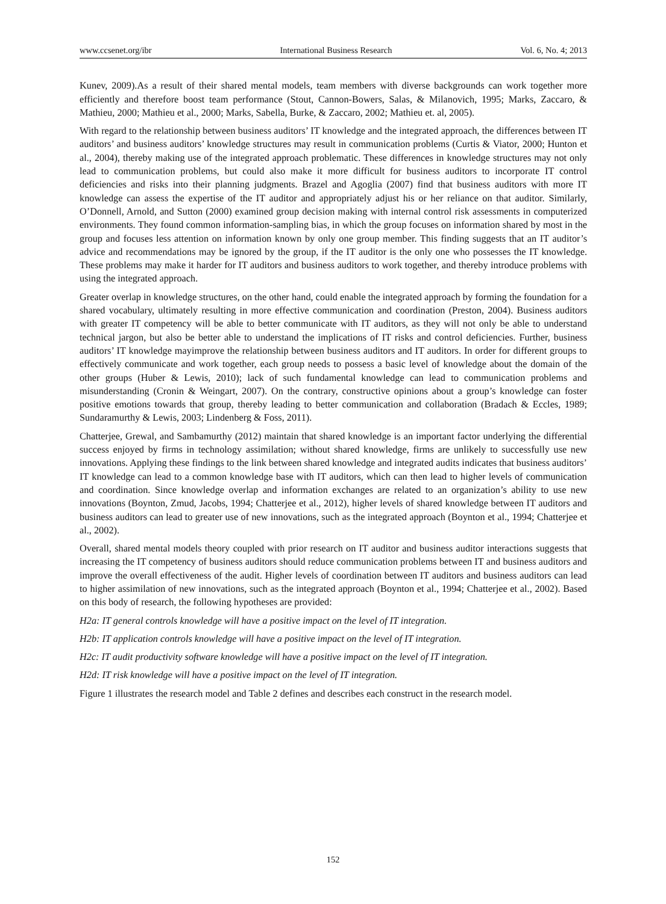www.ccsenet.org/ibr International Business Research Vol. 6, No. 4; 2013
Kunev, 2009).As a result of their shared mental models, team members with diverse backgrounds can work together more efficiently and therefore boost team performance (Stout, Cannon-Bowers, Salas, & Milanovich, 1995; Marks, Zaccaro, & Mathieu, 2000; Mathieu et al., 2000; Marks, Sabella, Burke, & Zaccaro, 2002; Mathieu et. al, 2005).
With regard to the relationship between business auditors’ IT knowledge and the integrated approach, the differences between IT auditors’ and business auditors’ knowledge structures may result in communication problems (Curtis & Viator, 2000; Hunton et al., 2004), thereby making use of the integrated approach problematic. These differences in knowledge structures may not only lead to communication problems, but could also make it more difficult for business auditors to incorporate IT control deficiencies and risks into their planning judgments. Brazel and Agoglia (2007) find that business auditors with more IT knowledge can assess the expertise of the IT auditor and appropriately adjust his or her reliance on that auditor. Similarly, O’Donnell, Arnold, and Sutton (2000) examined group decision making with internal control risk assessments in computerized environments. They found common information-sampling bias, in which the group focuses on information shared by most in the group and focuses less attention on information known by only one group member. This finding suggests that an IT auditor’s advice and recommendations may be ignored by the group, if the IT auditor is the only one who possesses the IT knowledge. These problems may make it harder for IT auditors and business auditors to work together, and thereby introduce problems with using the integrated approach.
Greater overlap in knowledge structures, on the other hand, could enable the integrated approach by forming the foundation for a shared vocabulary, ultimately resulting in more effective communication and coordination (Preston, 2004). Business auditors with greater IT competency will be able to better communicate with IT auditors, as they will not only be able to understand technical jargon, but also be better able to understand the implications of IT risks and control deficiencies. Further, business auditors’ IT knowledge mayimprove the relationship between business auditors and IT auditors. In order for different groups to effectively communicate and work together, each group needs to possess a basic level of knowledge about the domain of the other groups (Huber & Lewis, 2010); lack of such fundamental knowledge can lead to communication problems and misunderstanding (Cronin & Weingart, 2007). On the contrary, constructive opinions about a group’s knowledge can foster positive emotions towards that group, thereby leading to better communication and collaboration (Bradach & Eccles, 1989; Sundaramurthy & Lewis, 2003; Lindenberg & Foss, 2011).
Chatterjee, Grewal, and Sambamurthy (2012) maintain that shared knowledge is an important factor underlying the differential success enjoyed by firms in technology assimilation; without shared knowledge, firms are unlikely to successfully use new innovations. Applying these findings to the link between shared knowledge and integrated audits indicates that business auditors’ IT knowledge can lead to a common knowledge base with IT auditors, which can then lead to higher levels of communication and coordination. Since knowledge overlap and information exchanges are related to an organization’s ability to use new innovations (Boynton, Zmud, Jacobs, 1994; Chatterjee et al., 2012), higher levels of shared knowledge between IT auditors and business auditors can lead to greater use of new innovations, such as the integrated approach (Boynton et al., 1994; Chatterjee et al., 2002).
Overall, shared mental models theory coupled with prior research on IT auditor and business auditor interactions suggests that increasing the IT competency of business auditors should reduce communication problems between IT and business auditors and improve the overall effectiveness of the audit. Higher levels of coordination between IT auditors and business auditors can lead to higher assimilation of new innovations, such as the integrated approach (Boynton et al., 1994; Chatterjee et al., 2002). Based on this body of research, the following hypotheses are provided:
H2a: IT general controls knowledge will have a positive impact on the level of IT integration.
H2b: IT application controls knowledge will have a positive impact on the level of IT integration.
H2c: IT audit productivity software knowledge will have a positive impact on the level of IT integration.
H2d: IT risk knowledge will have a positive impact on the level of IT integration.
Figure 1 illustrates the research model and Table 2 defines and describes each construct in the research model.
152